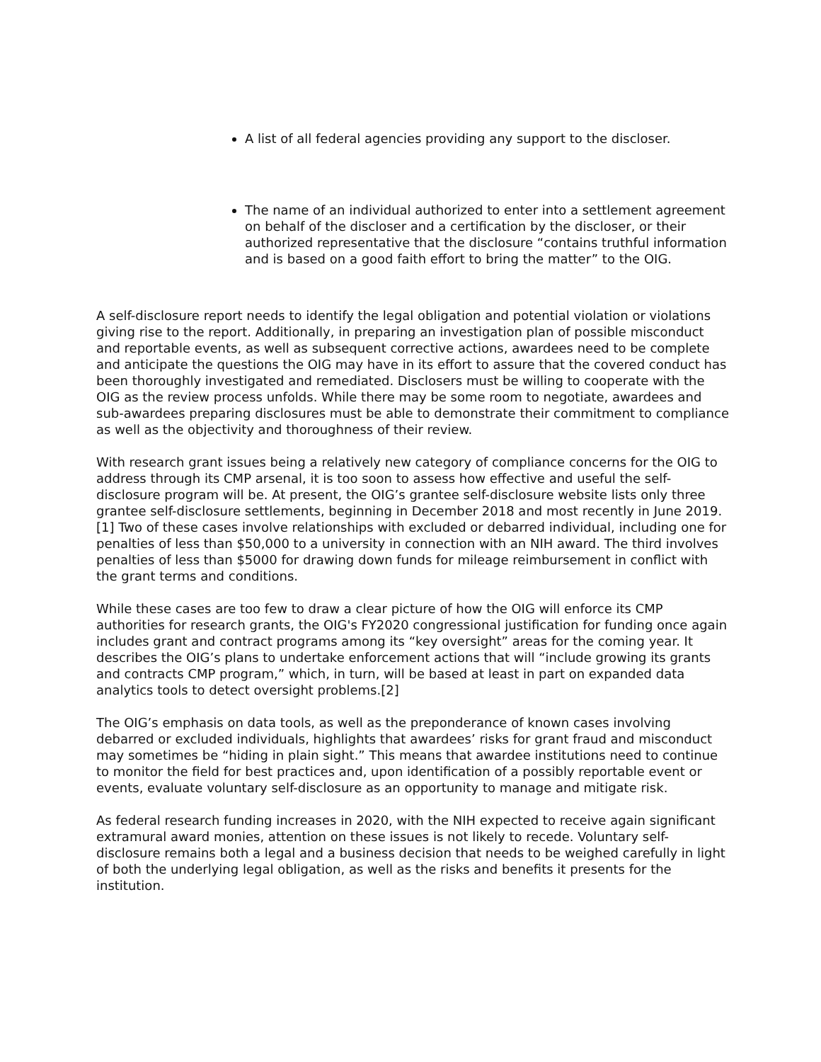A list of all federal agencies providing any support to the discloser.
The name of an individual authorized to enter into a settlement agreement on behalf of the discloser and a certification by the discloser, or their authorized representative that the disclosure “contains truthful information and is based on a good faith effort to bring the matter” to the OIG.
A self-disclosure report needs to identify the legal obligation and potential violation or violations giving rise to the report. Additionally, in preparing an investigation plan of possible misconduct and reportable events, as well as subsequent corrective actions, awardees need to be complete and anticipate the questions the OIG may have in its effort to assure that the covered conduct has been thoroughly investigated and remediated. Disclosers must be willing to cooperate with the OIG as the review process unfolds. While there may be some room to negotiate, awardees and sub-awardees preparing disclosures must be able to demonstrate their commitment to compliance as well as the objectivity and thoroughness of their review.
With research grant issues being a relatively new category of compliance concerns for the OIG to address through its CMP arsenal, it is too soon to assess how effective and useful the self-disclosure program will be. At present, the OIG’s grantee self-disclosure website lists only three grantee self-disclosure settlements, beginning in December 2018 and most recently in June 2019.[1] Two of these cases involve relationships with excluded or debarred individual, including one for penalties of less than $50,000 to a university in connection with an NIH award. The third involves penalties of less than $5000 for drawing down funds for mileage reimbursement in conflict with the grant terms and conditions.
While these cases are too few to draw a clear picture of how the OIG will enforce its CMP authorities for research grants, the OIG's FY2020 congressional justification for funding once again includes grant and contract programs among its “key oversight” areas for the coming year. It describes the OIG’s plans to undertake enforcement actions that will “include growing its grants and contracts CMP program,” which, in turn, will be based at least in part on expanded data analytics tools to detect oversight problems.[2]
The OIG’s emphasis on data tools, as well as the preponderance of known cases involving debarred or excluded individuals, highlights that awardees’ risks for grant fraud and misconduct may sometimes be “hiding in plain sight.” This means that awardee institutions need to continue to monitor the field for best practices and, upon identification of a possibly reportable event or events, evaluate voluntary self-disclosure as an opportunity to manage and mitigate risk.
As federal research funding increases in 2020, with the NIH expected to receive again significant extramural award monies, attention on these issues is not likely to recede. Voluntary self-disclosure remains both a legal and a business decision that needs to be weighed carefully in light of both the underlying legal obligation, as well as the risks and benefits it presents for the institution.